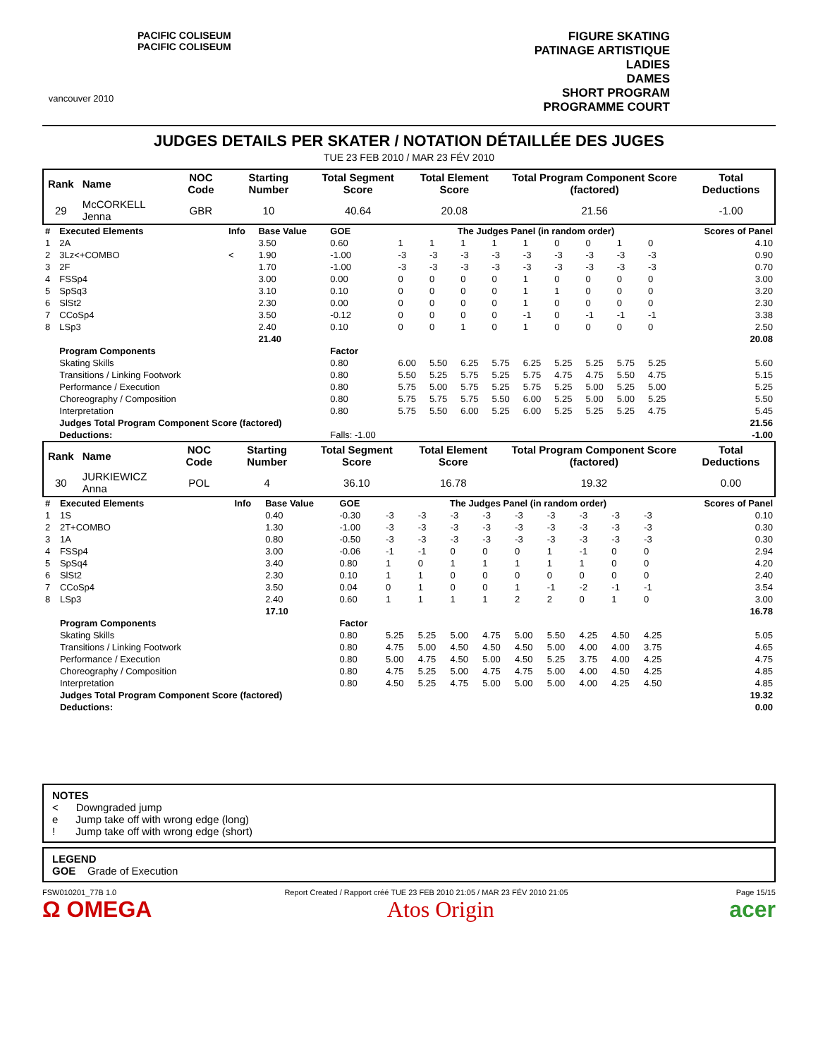vancouver 2010
PACIFIC COLISEUM
PACIFIC COLISEUM
FIGURE SKATING
PATINAGE ARTISTIQUE
LADIES
DAMES
SHORT PROGRAM
PROGRAMME COURT
JUDGES DETAILS PER SKATER / NOTATION DÉTAILLÉE DES JUGES
TUE 23 FEB 2010 / MAR 23 FÉV 2010
| Rank | Name | NOC Code | Starting Number | Total Segment Score | Total Element Score | Total Program Component Score (factored) | Total Deductions |
| 29 | McCORKELL Jenna | GBR | 10 | 40.64 | 20.08 | 21.56 | -1.00 |
| # | Executed Elements | Info | Base Value | GOE | The Judges Panel (in random order) | | | | | | | | | Scores of Panel |
| 1 | 2A | | 3.50 | 0.60 | 1 | 1 | 1 | 1 | 1 | 0 | 0 | 1 | 0 | 4.10 |
| 2 | 3Lz<+COMBO | < | 1.90 | -1.00 | -3 | -3 | -3 | -3 | -3 | -3 | -3 | -3 | -3 | 0.90 |
| 3 | 2F | | 1.70 | -1.00 | -3 | -3 | -3 | -3 | -3 | -3 | -3 | -3 | -3 | 0.70 |
| 4 | FSSp4 | | 3.00 | 0.00 | 0 | 0 | 0 | 0 | 1 | 0 | 0 | 0 | 0 | 3.00 |
| 5 | SpSq3 | | 3.10 | 0.10 | 0 | 0 | 0 | 0 | 1 | 1 | 0 | 0 | 0 | 3.20 |
| 6 | SlSt2 | | 2.30 | 0.00 | 0 | 0 | 0 | 0 | 1 | 0 | 0 | 0 | 0 | 2.30 |
| 7 | CCoSp4 | | 3.50 | -0.12 | 0 | 0 | 0 | 0 | -1 | 0 | -1 | -1 | -1 | 3.38 |
| 8 | LSp3 | | 2.40 | 0.10 | 0 | 0 | 1 | 0 | 1 | 0 | 0 | 0 | 0 | 2.50 |
| | | | 21.40 | | | | | | | | | | | 20.08 |
| | Program Components | | | Factor | | | | | | | | | | |
| | Skating Skills | | | 0.80 | 6.00 | 5.50 | 6.25 | 5.75 | 6.25 | 5.25 | 5.25 | 5.75 | 5.25 | 5.60 |
| | Transitions / Linking Footwork | | | 0.80 | 5.50 | 5.25 | 5.75 | 5.25 | 5.75 | 4.75 | 4.75 | 5.50 | 4.75 | 5.15 |
| | Performance / Execution | | | 0.80 | 5.75 | 5.00 | 5.75 | 5.25 | 5.75 | 5.25 | 5.00 | 5.25 | 5.00 | 5.25 |
| | Choreography / Composition | | | 0.80 | 5.75 | 5.75 | 5.75 | 5.50 | 6.00 | 5.25 | 5.00 | 5.00 | 5.25 | 5.50 |
| | Interpretation | | | 0.80 | 5.75 | 5.50 | 6.00 | 5.25 | 6.00 | 5.25 | 5.25 | 5.25 | 4.75 | 5.45 |
| | Judges Total Program Component Score (factored) | | | | | | | | | | | | | 21.56 |
| | Deductions: | | | Falls: -1.00 | | | | | | | | | | -1.00 |
| Rank | Name | NOC Code | Starting Number | Total Segment Score | Total Element Score | Total Program Component Score (factored) | Total Deductions |
| 30 | JURKIEWICZ Anna | POL | 4 | 36.10 | 16.78 | 19.32 | 0.00 |
| # | Executed Elements | Info | Base Value | GOE | The Judges Panel (in random order) | | | | | | | | | Scores of Panel |
| 1 | 1S | | 0.40 | -0.30 | -3 | -3 | -3 | -3 | -3 | -3 | -3 | -3 | -3 | 0.10 |
| 2 | 2T+COMBO | | 1.30 | -1.00 | -3 | -3 | -3 | -3 | -3 | -3 | -3 | -3 | -3 | 0.30 |
| 3 | 1A | | 0.80 | -0.50 | -3 | -3 | -3 | -3 | -3 | -3 | -3 | -3 | -3 | 0.30 |
| 4 | FSSp4 | | 3.00 | -0.06 | -1 | -1 | 0 | 0 | 0 | 1 | -1 | 0 | 0 | 2.94 |
| 5 | SpSq4 | | 3.40 | 0.80 | 1 | 0 | 1 | 1 | 1 | 1 | 1 | 0 | 0 | 4.20 |
| 6 | SlSt2 | | 2.30 | 0.10 | 1 | 1 | 0 | 0 | 0 | 0 | 0 | 0 | 0 | 2.40 |
| 7 | CCoSp4 | | 3.50 | 0.04 | 0 | 1 | 0 | 0 | 1 | -1 | -2 | -1 | -1 | 3.54 |
| 8 | LSp3 | | 2.40 | 0.60 | 1 | 1 | 1 | 1 | 2 | 2 | 0 | 1 | 0 | 3.00 |
| | | | 17.10 | | | | | | | | | | | 16.78 |
| | Program Components | | | Factor | | | | | | | | | | |
| | Skating Skills | | | 0.80 | 5.25 | 5.25 | 5.00 | 4.75 | 5.00 | 5.50 | 4.25 | 4.50 | 4.25 | 5.05 |
| | Transitions / Linking Footwork | | | 0.80 | 4.75 | 5.00 | 4.50 | 4.50 | 4.50 | 5.00 | 4.00 | 4.00 | 3.75 | 4.65 |
| | Performance / Execution | | | 0.80 | 5.00 | 4.75 | 4.50 | 5.00 | 4.50 | 5.25 | 3.75 | 4.00 | 4.25 | 4.75 |
| | Choreography / Composition | | | 0.80 | 4.75 | 5.25 | 5.00 | 4.75 | 4.75 | 5.00 | 4.00 | 4.50 | 4.25 | 4.85 |
| | Interpretation | | | 0.80 | 4.50 | 5.25 | 4.75 | 5.00 | 5.00 | 5.00 | 4.00 | 4.25 | 4.50 | 4.85 |
| | Judges Total Program Component Score (factored) | | | | | | | | | | | | | 19.32 |
| | Deductions: | | | | | | | | | | | | | 0.00 |
NOTES
< Downgraded jump
e Jump take off with wrong edge (long)
! Jump take off with wrong edge (short)
LEGEND
GOE Grade of Execution
FSW010201_77B 1.0 Report Created / Rapport créé TUE 23 FEB 2010 21:05 / MAR 23 FÉV 2010 21:05 Page 15/15
Ω OMEGA Atos Origin acer